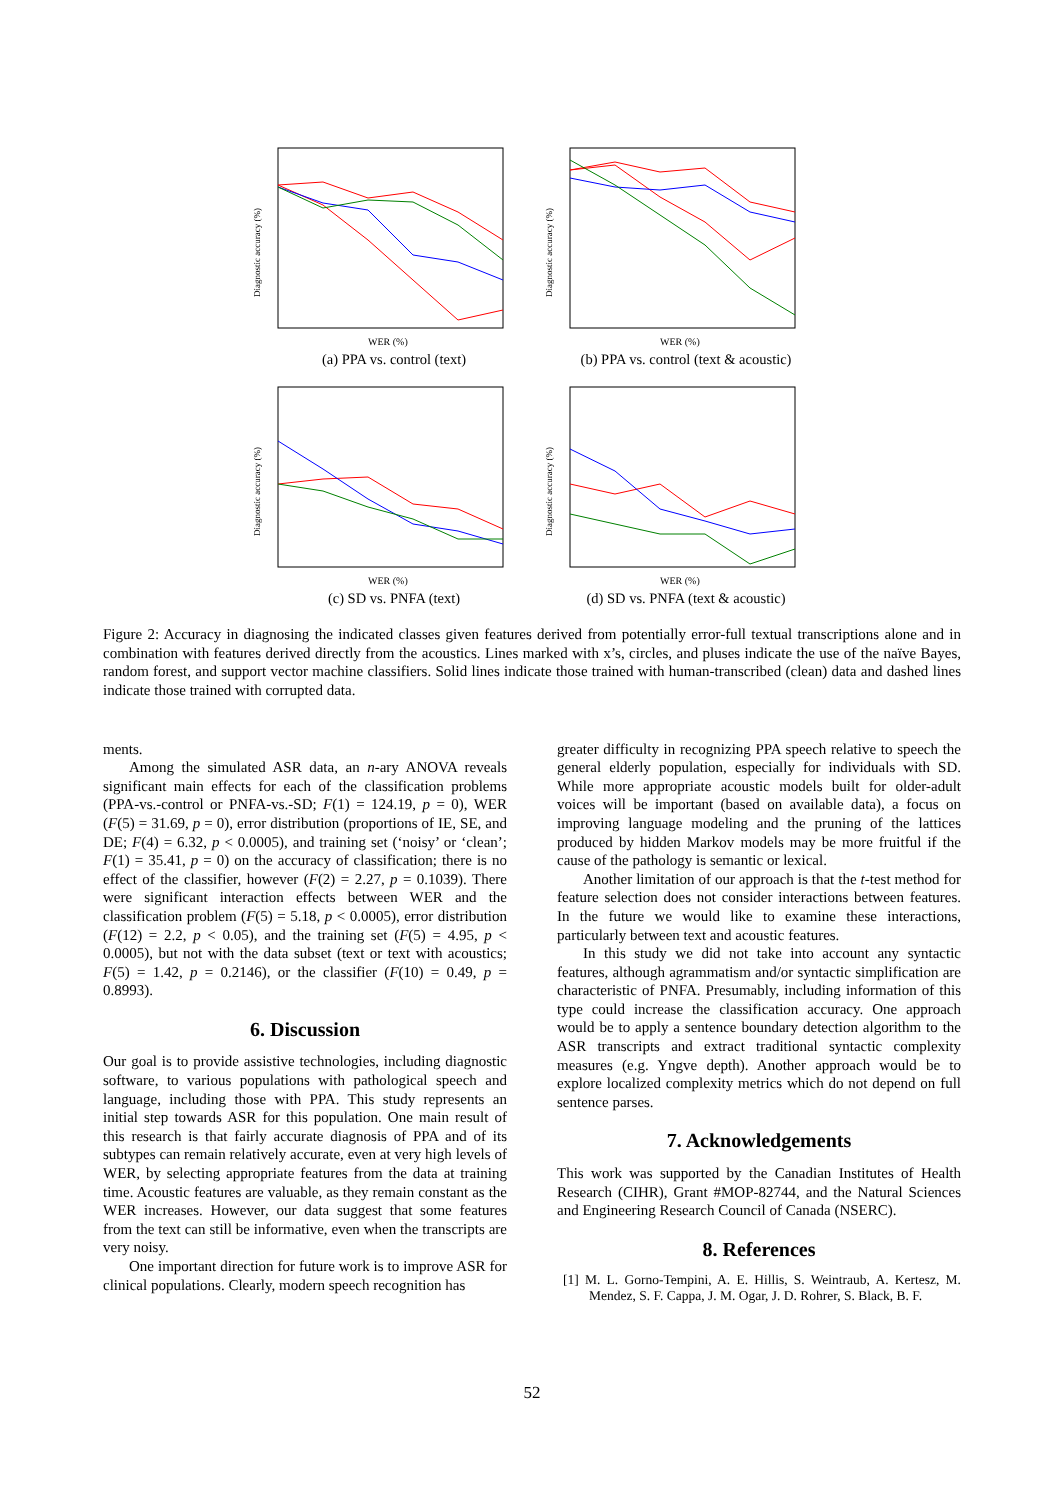WER (%)
Diagnostic accuracy (%)
(a) PPA vs. control (text)
WER (%)
Diagnostic accuracy (%)
(b) PPA vs. control (text & acoustic)
WER (%)
Diagnostic accuracy (%)
(c) SD vs. PNFA (text)
WER (%)
Diagnostic accuracy (%)
(d) SD vs. PNFA (text & acoustic)
Figure 2: Accuracy in diagnosing the indicated classes given features derived from potentially error-full textual transcriptions alone and in combination with features derived directly from the acoustics. Lines marked with x’s, circles, and pluses indicate the use of the naïve Bayes, random forest, and support vector machine classifiers. Solid lines indicate those trained with human-transcribed (clean) data and dashed lines indicate those trained with corrupted data.
ments.
Among the simulated ASR data, an n-ary ANOVA reveals significant main effects for each of the classification problems (PPA-vs.-control or PNFA-vs.-SD; F(1) = 124.19, p = 0), WER (F(5) = 31.69, p = 0), error distribution (proportions of IE, SE, and DE; F(4) = 6.32, p < 0.0005), and training set (‘noisy’ or ‘clean’; F(1) = 35.41, p = 0) on the accuracy of classification; there is no effect of the classifier, however (F(2) = 2.27, p = 0.1039). There were significant interaction effects between WER and the classification problem (F(5) = 5.18, p < 0.0005), error distribution (F(12) = 2.2, p < 0.05), and the training set (F(5) = 4.95, p < 0.0005), but not with the data subset (text or text with acoustics; F(5) = 1.42, p = 0.2146), or the classifier (F(10) = 0.49, p = 0.8993).
6. Discussion
Our goal is to provide assistive technologies, including diagnostic software, to various populations with pathological speech and language, including those with PPA. This study represents an initial step towards ASR for this population. One main result of this research is that fairly accurate diagnosis of PPA and of its subtypes can remain relatively accurate, even at very high levels of WER, by selecting appropriate features from the data at training time. Acoustic features are valuable, as they remain constant as the WER increases. However, our data suggest that some features from the text can still be informative, even when the transcripts are very noisy.
One important direction for future work is to improve ASR for clinical populations. Clearly, modern speech recognition has
greater difficulty in recognizing PPA speech relative to speech the general elderly population, especially for individuals with SD. While more appropriate acoustic models built for older-adult voices will be important (based on available data), a focus on improving language modeling and the pruning of the lattices produced by hidden Markov models may be more fruitful if the cause of the pathology is semantic or lexical.
Another limitation of our approach is that the t-test method for feature selection does not consider interactions between features. In the future we would like to examine these interactions, particularly between text and acoustic features.
In this study we did not take into account any syntactic features, although agrammatism and/or syntactic simplification are characteristic of PNFA. Presumably, including information of this type could increase the classification accuracy. One approach would be to apply a sentence boundary detection algorithm to the ASR transcripts and extract traditional syntactic complexity measures (e.g. Yngve depth). Another approach would be to explore localized complexity metrics which do not depend on full sentence parses.
7. Acknowledgements
This work was supported by the Canadian Institutes of Health Research (CIHR), Grant #MOP-82744, and the Natural Sciences and Engineering Research Council of Canada (NSERC).
8. References
[1] M. L. Gorno-Tempini, A. E. Hillis, S. Weintraub, A. Kertesz, M. Mendez, S. F. Cappa, J. M. Ogar, J. D. Rohrer, S. Black, B. F.
52